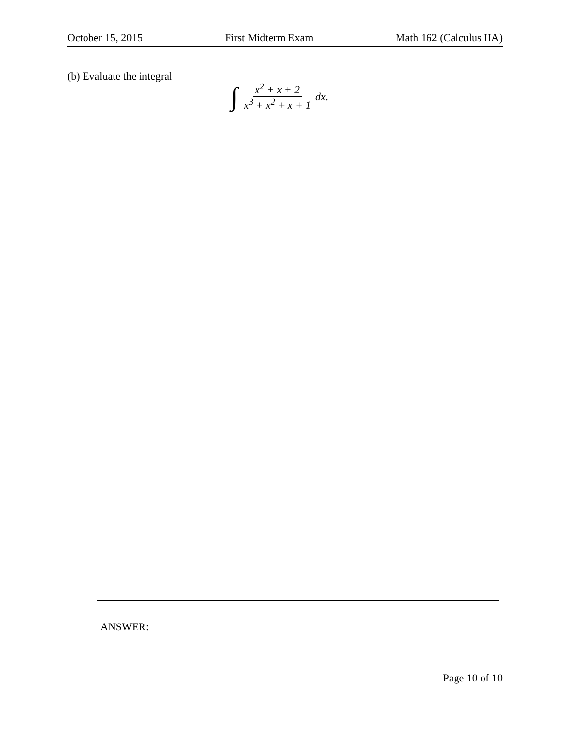October 15, 2015 First Midterm Exam Math 162 (Calculus IIA)
(b) Evaluate the integral
∫ x<sup>2</sup> + x + 2 x<sup>3</sup> + x<sup>2</sup> + x + 1 dx.
ANSWER:
Page 10 of 10